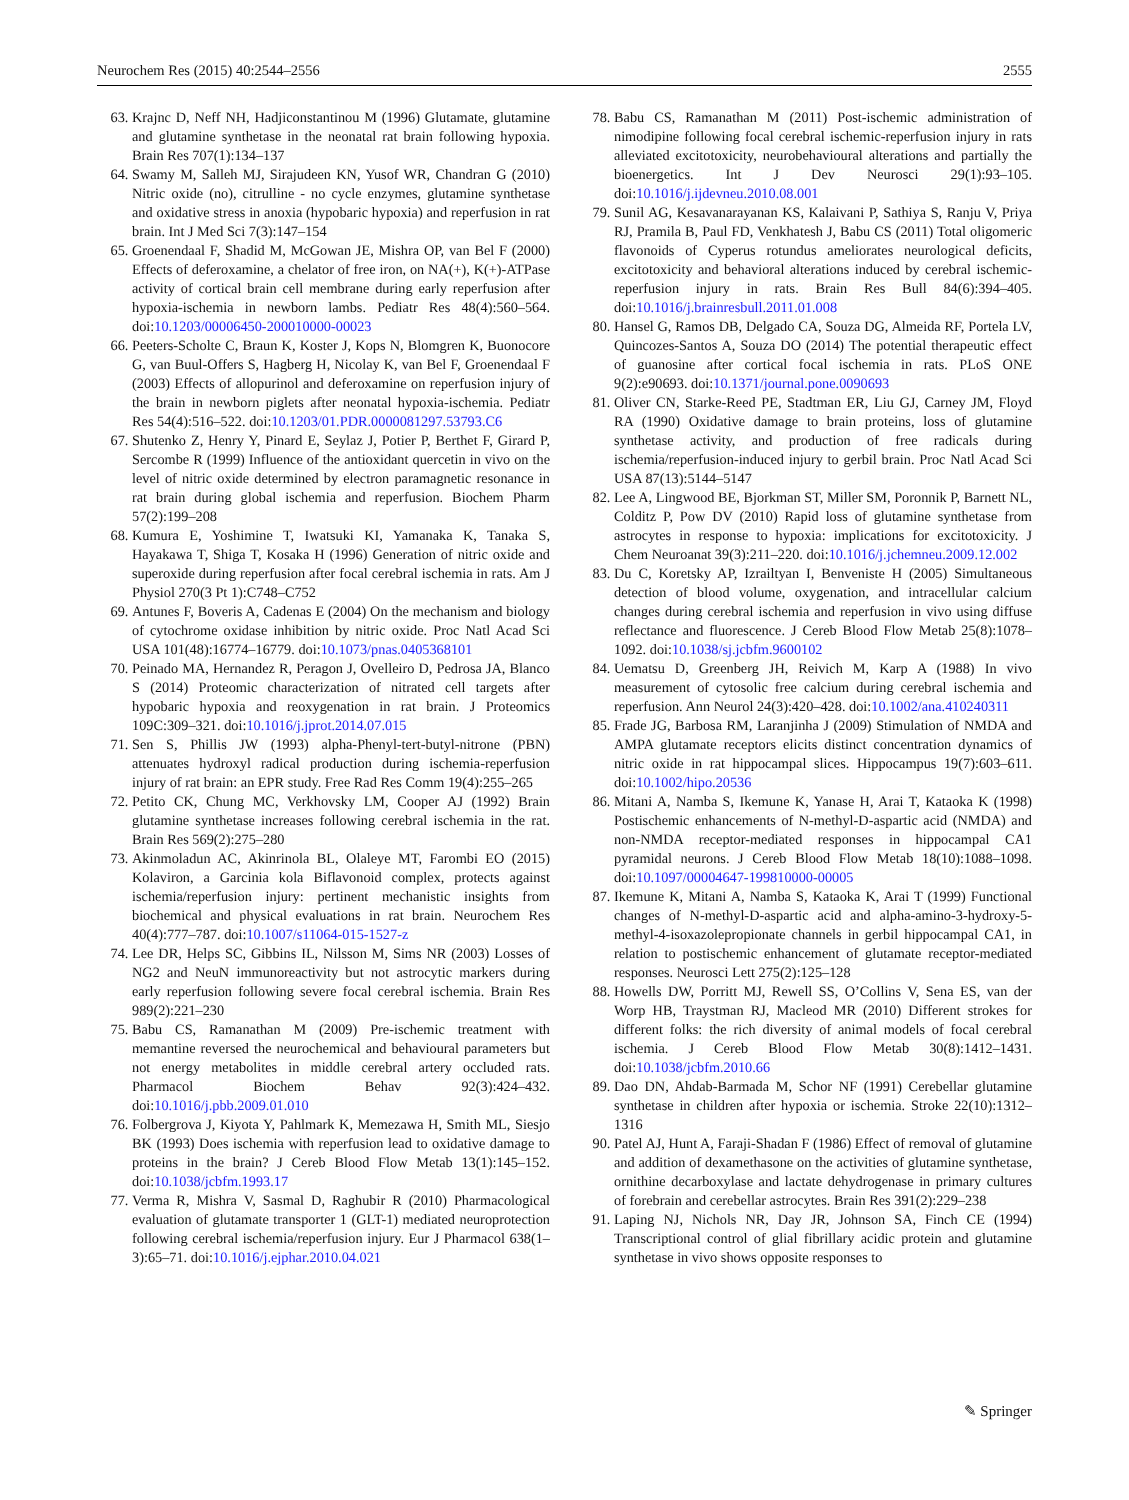Neurochem Res (2015) 40:2544–2556 2555
63. Krajnc D, Neff NH, Hadjiconstantinou M (1996) Glutamate, glutamine and glutamine synthetase in the neonatal rat brain following hypoxia. Brain Res 707(1):134–137
64. Swamy M, Salleh MJ, Sirajudeen KN, Yusof WR, Chandran G (2010) Nitric oxide (no), citrulline - no cycle enzymes, glutamine synthetase and oxidative stress in anoxia (hypobaric hypoxia) and reperfusion in rat brain. Int J Med Sci 7(3):147–154
65. Groenendaal F, Shadid M, McGowan JE, Mishra OP, van Bel F (2000) Effects of deferoxamine, a chelator of free iron, on NA(+), K(+)-ATPase activity of cortical brain cell membrane during early reperfusion after hypoxia-ischemia in newborn lambs. Pediatr Res 48(4):560–564. doi:10.1203/00006450-200010000-00023
66. Peeters-Scholte C, Braun K, Koster J, Kops N, Blomgren K, Buonocore G, van Buul-Offers S, Hagberg H, Nicolay K, van Bel F, Groenendaal F (2003) Effects of allopurinol and deferoxamine on reperfusion injury of the brain in newborn piglets after neonatal hypoxia-ischemia. Pediatr Res 54(4):516–522. doi:10.1203/01.PDR.0000081297.53793.C6
67. Shutenko Z, Henry Y, Pinard E, Seylaz J, Potier P, Berthet F, Girard P, Sercombe R (1999) Influence of the antioxidant quercetin in vivo on the level of nitric oxide determined by electron paramagnetic resonance in rat brain during global ischemia and reperfusion. Biochem Pharm 57(2):199–208
68. Kumura E, Yoshimine T, Iwatsuki KI, Yamanaka K, Tanaka S, Hayakawa T, Shiga T, Kosaka H (1996) Generation of nitric oxide and superoxide during reperfusion after focal cerebral ischemia in rats. Am J Physiol 270(3 Pt 1):C748–C752
69. Antunes F, Boveris A, Cadenas E (2004) On the mechanism and biology of cytochrome oxidase inhibition by nitric oxide. Proc Natl Acad Sci USA 101(48):16774–16779. doi:10.1073/pnas.0405368101
70. Peinado MA, Hernandez R, Peragon J, Ovelleiro D, Pedrosa JA, Blanco S (2014) Proteomic characterization of nitrated cell targets after hypobaric hypoxia and reoxygenation in rat brain. J Proteomics 109C:309–321. doi:10.1016/j.jprot.2014.07.015
71. Sen S, Phillis JW (1993) alpha-Phenyl-tert-butyl-nitrone (PBN) attenuates hydroxyl radical production during ischemia-reperfusion injury of rat brain: an EPR study. Free Rad Res Comm 19(4):255–265
72. Petito CK, Chung MC, Verkhovsky LM, Cooper AJ (1992) Brain glutamine synthetase increases following cerebral ischemia in the rat. Brain Res 569(2):275–280
73. Akinmoladun AC, Akinrinola BL, Olaleye MT, Farombi EO (2015) Kolaviron, a Garcinia kola Biflavonoid complex, protects against ischemia/reperfusion injury: pertinent mechanistic insights from biochemical and physical evaluations in rat brain. Neurochem Res 40(4):777–787. doi:10.1007/s11064-015-1527-z
74. Lee DR, Helps SC, Gibbins IL, Nilsson M, Sims NR (2003) Losses of NG2 and NeuN immunoreactivity but not astrocytic markers during early reperfusion following severe focal cerebral ischemia. Brain Res 989(2):221–230
75. Babu CS, Ramanathan M (2009) Pre-ischemic treatment with memantine reversed the neurochemical and behavioural parameters but not energy metabolites in middle cerebral artery occluded rats. Pharmacol Biochem Behav 92(3):424–432. doi:10.1016/j.pbb.2009.01.010
76. Folbergrova J, Kiyota Y, Pahlmark K, Memezawa H, Smith ML, Siesjo BK (1993) Does ischemia with reperfusion lead to oxidative damage to proteins in the brain? J Cereb Blood Flow Metab 13(1):145–152. doi:10.1038/jcbfm.1993.17
77. Verma R, Mishra V, Sasmal D, Raghubir R (2010) Pharmacological evaluation of glutamate transporter 1 (GLT-1) mediated neuroprotection following cerebral ischemia/reperfusion injury. Eur J Pharmacol 638(1–3):65–71. doi:10.1016/j.ejphar.2010.04.021
78. Babu CS, Ramanathan M (2011) Post-ischemic administration of nimodipine following focal cerebral ischemic-reperfusion injury in rats alleviated excitotoxicity, neurobehavioural alterations and partially the bioenergetics. Int J Dev Neurosci 29(1):93–105. doi:10.1016/j.ijdevneu.2010.08.001
79. Sunil AG, Kesavanarayanan KS, Kalaivani P, Sathiya S, Ranju V, Priya RJ, Pramila B, Paul FD, Venkhatesh J, Babu CS (2011) Total oligomeric flavonoids of Cyperus rotundus ameliorates neurological deficits, excitotoxicity and behavioral alterations induced by cerebral ischemic-reperfusion injury in rats. Brain Res Bull 84(6):394–405. doi:10.1016/j.brainresbull.2011.01.008
80. Hansel G, Ramos DB, Delgado CA, Souza DG, Almeida RF, Portela LV, Quincozes-Santos A, Souza DO (2014) The potential therapeutic effect of guanosine after cortical focal ischemia in rats. PLoS ONE 9(2):e90693. doi:10.1371/journal.pone.0090693
81. Oliver CN, Starke-Reed PE, Stadtman ER, Liu GJ, Carney JM, Floyd RA (1990) Oxidative damage to brain proteins, loss of glutamine synthetase activity, and production of free radicals during ischemia/reperfusion-induced injury to gerbil brain. Proc Natl Acad Sci USA 87(13):5144–5147
82. Lee A, Lingwood BE, Bjorkman ST, Miller SM, Poronnik P, Barnett NL, Colditz P, Pow DV (2010) Rapid loss of glutamine synthetase from astrocytes in response to hypoxia: implications for excitotoxicity. J Chem Neuroanat 39(3):211–220. doi:10.1016/j.jchemneu.2009.12.002
83. Du C, Koretsky AP, Izrailtyan I, Benveniste H (2005) Simultaneous detection of blood volume, oxygenation, and intracellular calcium changes during cerebral ischemia and reperfusion in vivo using diffuse reflectance and fluorescence. J Cereb Blood Flow Metab 25(8):1078–1092. doi:10.1038/sj.jcbfm.9600102
84. Uematsu D, Greenberg JH, Reivich M, Karp A (1988) In vivo measurement of cytosolic free calcium during cerebral ischemia and reperfusion. Ann Neurol 24(3):420–428. doi:10.1002/ana.410240311
85. Frade JG, Barbosa RM, Laranjinha J (2009) Stimulation of NMDA and AMPA glutamate receptors elicits distinct concentration dynamics of nitric oxide in rat hippocampal slices. Hippocampus 19(7):603–611. doi:10.1002/hipo.20536
86. Mitani A, Namba S, Ikemune K, Yanase H, Arai T, Kataoka K (1998) Postischemic enhancements of N-methyl-D-aspartic acid (NMDA) and non-NMDA receptor-mediated responses in hippocampal CA1 pyramidal neurons. J Cereb Blood Flow Metab 18(10):1088–1098. doi:10.1097/00004647-199810000-00005
87. Ikemune K, Mitani A, Namba S, Kataoka K, Arai T (1999) Functional changes of N-methyl-D-aspartic acid and alpha-amino-3-hydroxy-5-methyl-4-isoxazolepropionate channels in gerbil hippocampal CA1, in relation to postischemic enhancement of glutamate receptor-mediated responses. Neurosci Lett 275(2):125–128
88. Howells DW, Porritt MJ, Rewell SS, O’Collins V, Sena ES, van der Worp HB, Traystman RJ, Macleod MR (2010) Different strokes for different folks: the rich diversity of animal models of focal cerebral ischemia. J Cereb Blood Flow Metab 30(8):1412–1431. doi:10.1038/jcbfm.2010.66
89. Dao DN, Ahdab-Barmada M, Schor NF (1991) Cerebellar glutamine synthetase in children after hypoxia or ischemia. Stroke 22(10):1312–1316
90. Patel AJ, Hunt A, Faraji-Shadan F (1986) Effect of removal of glutamine and addition of dexamethasone on the activities of glutamine synthetase, ornithine decarboxylase and lactate dehydrogenase in primary cultures of forebrain and cerebellar astrocytes. Brain Res 391(2):229–238
91. Laping NJ, Nichols NR, Day JR, Johnson SA, Finch CE (1994) Transcriptional control of glial fibrillary acidic protein and glutamine synthetase in vivo shows opposite responses to
✎ Springer